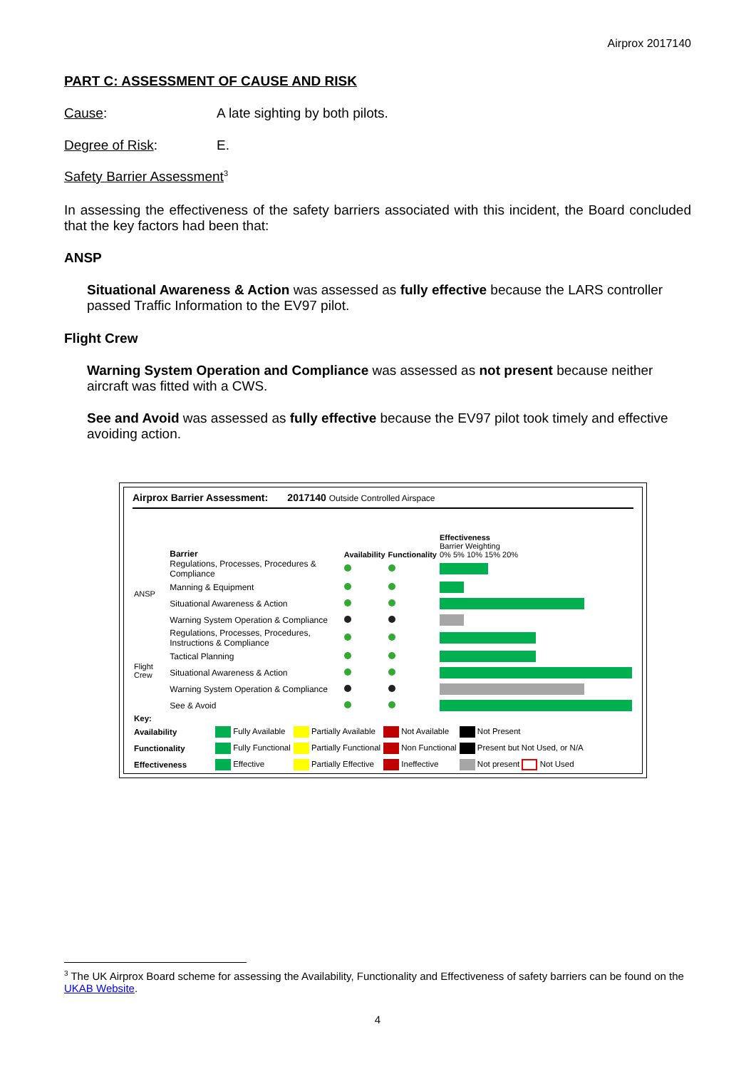Airprox 2017140
PART C: ASSESSMENT OF CAUSE AND RISK
Cause: A late sighting by both pilots.
Degree of Risk: E.
Safety Barrier Assessment<sup>3</sup>
In assessing the effectiveness of the safety barriers associated with this incident, the Board concluded that the key factors had been that:
ANSP
Situational Awareness & Action was assessed as fully effective because the LARS controller passed Traffic Information to the EV97 pilot.
Flight Crew
Warning System Operation and Compliance was assessed as not present because neither aircraft was fitted with a CWS.
See and Avoid was assessed as fully effective because the EV97 pilot took timely and effective avoiding action.
Airprox Barrier Assessment: 2017140 Outside Controlled Airspace
| | Barrier | Availability | Functionality | Effectiveness Barrier Weighting 0% 5% 10% 15% 20% |
| ANSP | Regulations, Processes, Procedures & Compliance | | | |
| | Manning & Equipment | | | |
| | Situational Awareness & Action | | | |
| | Warning System Operation & Compliance | | | |
| Flight Crew | Regulations, Processes, Procedures, Instructions & Compliance | | | |
| | Tactical Planning | | | |
| | Situational Awareness & Action | | | |
| | Warning System Operation & Compliance | | | |
| | See & Avoid | | | |
| Key: | | | | |
| Availability | Fully Available | Partially Available | Not Available | Not Present |
| Functionality | Fully Functional | Partially Functional | Non Functional | Present but Not Used, or N/A |
| Effectiveness | Effective | Partially Effective | Ineffective | Not present Not Used |
<sup>3</sup> The UK Airprox Board scheme for assessing the Availability, Functionality and Effectiveness of safety barriers can be found on the UKAB Website.
4